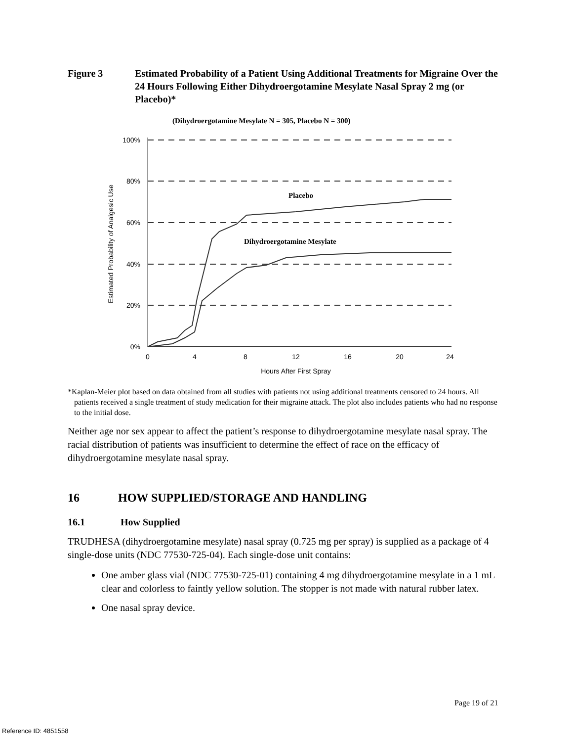Figure 3 Estimated Probability of a Patient Using Additional Treatments for Migraine Over the 24 Hours Following Either Dihydroergotamine Mesylate Nasal Spray 2 mg (or Placebo)*
(Dihydroergotamine Mesylate N = 305, Placebo N = 300)
100%
80%
60%
40%
20%
0%
0
4
8
12
16
20
24
Hours After First Spray
Estimated Probability of Analgesic Use
Placebo
Dihydroergotamine Mesylate
*Kaplan-Meier plot based on data obtained from all studies with patients not using additional treatments censored to 24 hours. All patients received a single treatment of study medication for their migraine attack. The plot also includes patients who had no response to the initial dose.
Neither age nor sex appear to affect the patient’s response to dihydroergotamine mesylate nasal spray. The racial distribution of patients was insufficient to determine the effect of race on the efficacy of dihydroergotamine mesylate nasal spray.
16 HOW SUPPLIED/STORAGE AND HANDLING
16.1 How Supplied
TRUDHESA (dihydroergotamine mesylate) nasal spray (0.725 mg per spray) is supplied as a package of 4 single-dose units (NDC 77530-725-04). Each single-dose unit contains:
One amber glass vial (NDC 77530-725-01) containing 4 mg dihydroergotamine mesylate in a 1 mL clear and colorless to faintly yellow solution. The stopper is not made with natural rubber latex.
One nasal spray device.
Page 19 of 21
Reference ID: 4851558